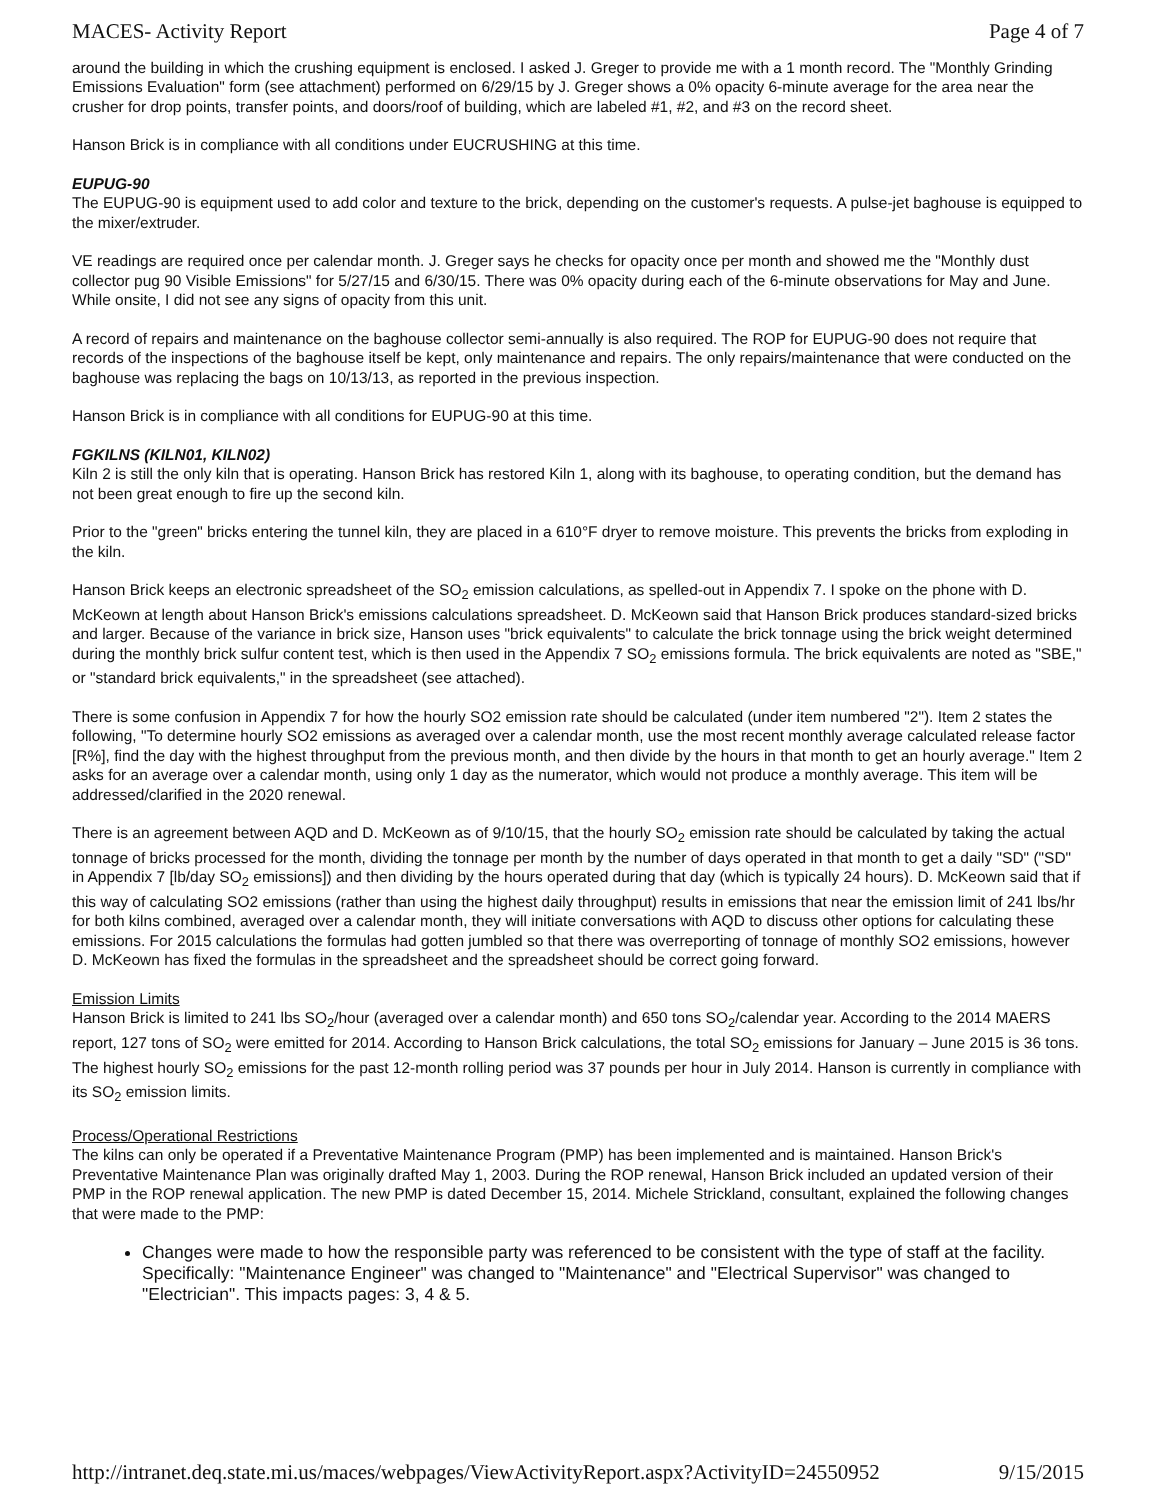MACES- Activity Report Page 4 of 7
around the building in which the crushing equipment is enclosed. I asked J. Greger to provide me with a 1 month record. The "Monthly Grinding Emissions Evaluation" form (see attachment) performed on 6/29/15 by J. Greger shows a 0% opacity 6-minute average for the area near the crusher for drop points, transfer points, and doors/roof of building, which are labeled #1, #2, and #3 on the record sheet.
Hanson Brick is in compliance with all conditions under EUCRUSHING at this time.
EUPUG-90
The EUPUG-90 is equipment used to add color and texture to the brick, depending on the customer's requests. A pulse-jet baghouse is equipped to the mixer/extruder.
VE readings are required once per calendar month. J. Greger says he checks for opacity once per month and showed me the "Monthly dust collector pug 90 Visible Emissions" for 5/27/15 and 6/30/15. There was 0% opacity during each of the 6-minute observations for May and June. While onsite, I did not see any signs of opacity from this unit.
A record of repairs and maintenance on the baghouse collector semi-annually is also required. The ROP for EUPUG-90 does not require that records of the inspections of the baghouse itself be kept, only maintenance and repairs. The only repairs/maintenance that were conducted on the baghouse was replacing the bags on 10/13/13, as reported in the previous inspection.
Hanson Brick is in compliance with all conditions for EUPUG-90 at this time.
FGKILNS (KILN01, KILN02)
Kiln 2 is still the only kiln that is operating. Hanson Brick has restored Kiln 1, along with its baghouse, to operating condition, but the demand has not been great enough to fire up the second kiln.
Prior to the "green" bricks entering the tunnel kiln, they are placed in a 610°F dryer to remove moisture. This prevents the bricks from exploding in the kiln.
Hanson Brick keeps an electronic spreadsheet of the SO<sub>2</sub> emission calculations, as spelled-out in Appendix 7. I spoke on the phone with D. McKeown at length about Hanson Brick's emissions calculations spreadsheet. D. McKeown said that Hanson Brick produces standard-sized bricks and larger. Because of the variance in brick size, Hanson uses "brick equivalents" to calculate the brick tonnage using the brick weight determined during the monthly brick sulfur content test, which is then used in the Appendix 7 SO<sub>2</sub> emissions formula. The brick equivalents are noted as "SBE," or "standard brick equivalents," in the spreadsheet (see attached).
There is some confusion in Appendix 7 for how the hourly SO2 emission rate should be calculated (under item numbered "2"). Item 2 states the following, "To determine hourly SO2 emissions as averaged over a calendar month, use the most recent monthly average calculated release factor [R%], find the day with the highest throughput from the previous month, and then divide by the hours in that month to get an hourly average." Item 2 asks for an average over a calendar month, using only 1 day as the numerator, which would not produce a monthly average. This item will be addressed/clarified in the 2020 renewal.
There is an agreement between AQD and D. McKeown as of 9/10/15, that the hourly SO<sub>2</sub> emission rate should be calculated by taking the actual tonnage of bricks processed for the month, dividing the tonnage per month by the number of days operated in that month to get a daily "SD" ("SD" in Appendix 7 [lb/day SO<sub>2</sub> emissions]) and then dividing by the hours operated during that day (which is typically 24 hours). D. McKeown said that if this way of calculating SO2 emissions (rather than using the highest daily throughput) results in emissions that near the emission limit of 241 lbs/hr for both kilns combined, averaged over a calendar month, they will initiate conversations with AQD to discuss other options for calculating these emissions. For 2015 calculations the formulas had gotten jumbled so that there was overreporting of tonnage of monthly SO2 emissions, however D. McKeown has fixed the formulas in the spreadsheet and the spreadsheet should be correct going forward.
Emission Limits
Hanson Brick is limited to 241 lbs SO<sub>2</sub>/hour (averaged over a calendar month) and 650 tons SO<sub>2</sub>/calendar year. According to the 2014 MAERS report, 127 tons of SO<sub>2</sub> were emitted for 2014. According to Hanson Brick calculations, the total SO<sub>2</sub> emissions for January – June 2015 is 36 tons. The highest hourly SO<sub>2</sub> emissions for the past 12-month rolling period was 37 pounds per hour in July 2014. Hanson is currently in compliance with its SO<sub>2</sub> emission limits.
Process/Operational Restrictions
The kilns can only be operated if a Preventative Maintenance Program (PMP) has been implemented and is maintained. Hanson Brick's Preventative Maintenance Plan was originally drafted May 1, 2003. During the ROP renewal, Hanson Brick included an updated version of their PMP in the ROP renewal application. The new PMP is dated December 15, 2014. Michele Strickland, consultant, explained the following changes that were made to the PMP:
Changes were made to how the responsible party was referenced to be consistent with the type of staff at the facility. Specifically: "Maintenance Engineer" was changed to "Maintenance" and "Electrical Supervisor" was changed to "Electrician". This impacts pages: 3, 4 & 5.
http://intranet.deq.state.mi.us/maces/webpages/ViewActivityReport.aspx?ActivityID=24550952 9/15/2015